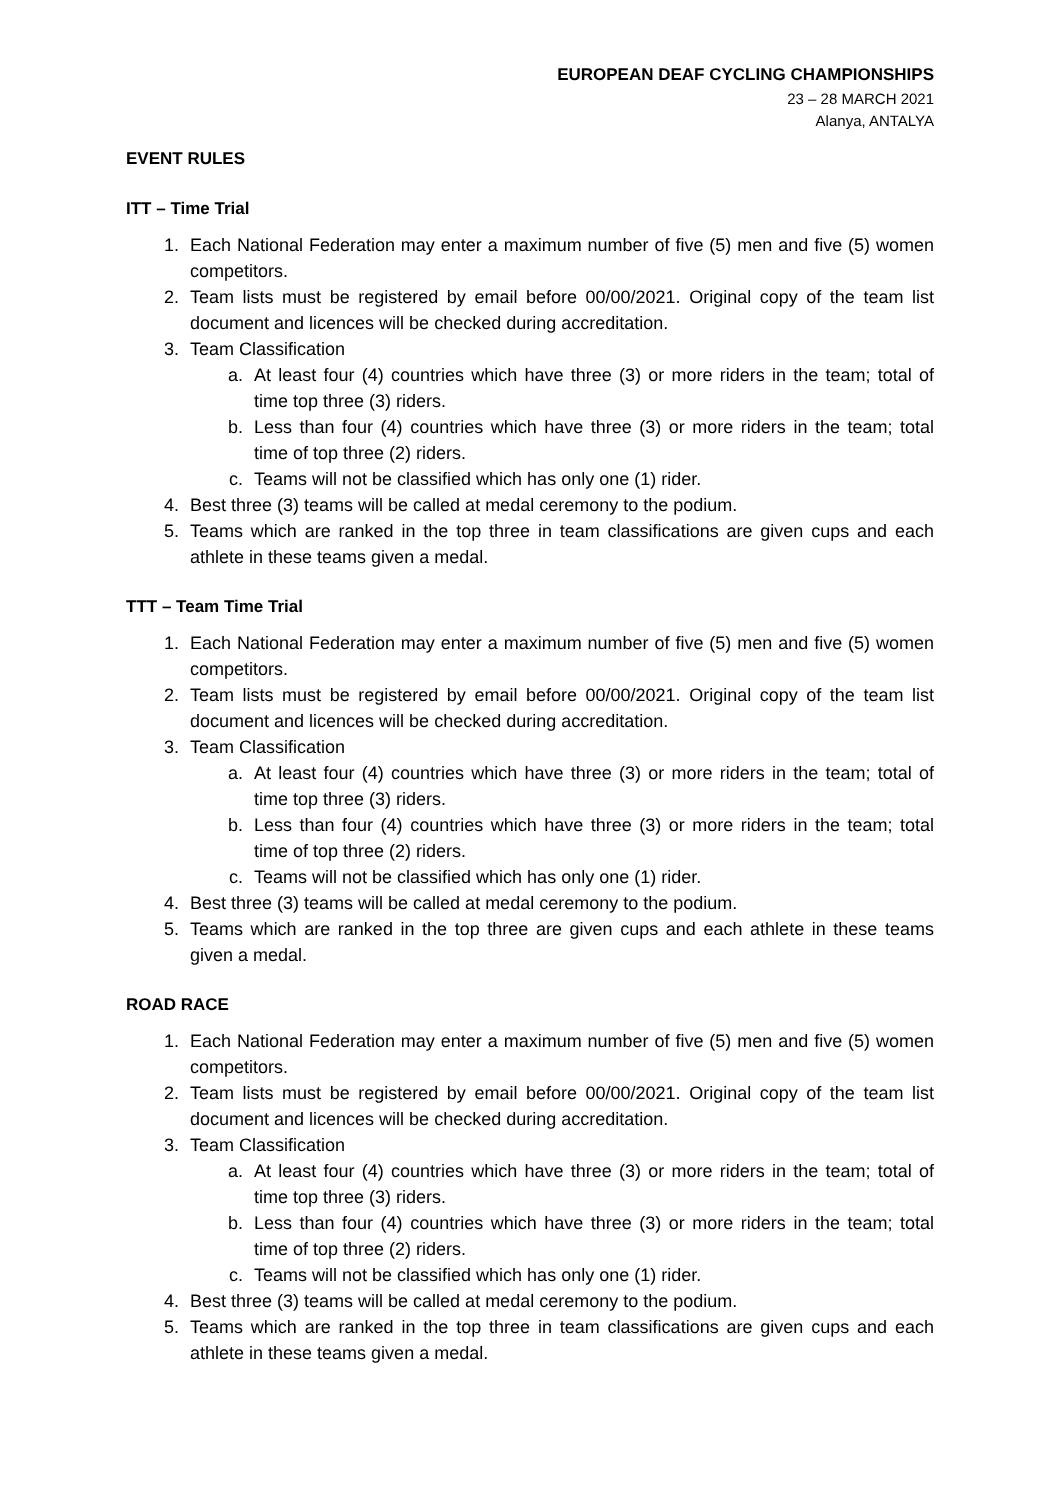EUROPEAN DEAF CYCLING CHAMPIONSHIPS
23 – 28 MARCH 2021
Alanya, ANTALYA
EVENT RULES
ITT – Time Trial
1. Each National Federation may enter a maximum number of five (5) men and five (5) women competitors.
2. Team lists must be registered by email before 00/00/2021. Original copy of the team list document and licences will be checked during accreditation.
3. Team Classification
a. At least four (4) countries which have three (3) or more riders in the team; total of time top three (3) riders.
b. Less than four (4) countries which have three (3) or more riders in the team; total time of top three (2) riders.
c. Teams will not be classified which has only one (1) rider.
4. Best three (3) teams will be called at medal ceremony to the podium.
5. Teams which are ranked in the top three in team classifications are given cups and each athlete in these teams given a medal.
TTT – Team Time Trial
1. Each National Federation may enter a maximum number of five (5) men and five (5) women competitors.
2. Team lists must be registered by email before 00/00/2021. Original copy of the team list document and licences will be checked during accreditation.
3. Team Classification
a. At least four (4) countries which have three (3) or more riders in the team; total of time top three (3) riders.
b. Less than four (4) countries which have three (3) or more riders in the team; total time of top three (2) riders.
c. Teams will not be classified which has only one (1) rider.
4. Best three (3) teams will be called at medal ceremony to the podium.
5. Teams which are ranked in the top three are given cups and each athlete in these teams given a medal.
ROAD RACE
1. Each National Federation may enter a maximum number of five (5) men and five (5) women competitors.
2. Team lists must be registered by email before 00/00/2021. Original copy of the team list document and licences will be checked during accreditation.
3. Team Classification
a. At least four (4) countries which have three (3) or more riders in the team; total of time top three (3) riders.
b. Less than four (4) countries which have three (3) or more riders in the team; total time of top three (2) riders.
c. Teams will not be classified which has only one (1) rider.
4. Best three (3) teams will be called at medal ceremony to the podium.
5. Teams which are ranked in the top three in team classifications are given cups and each athlete in these teams given a medal.